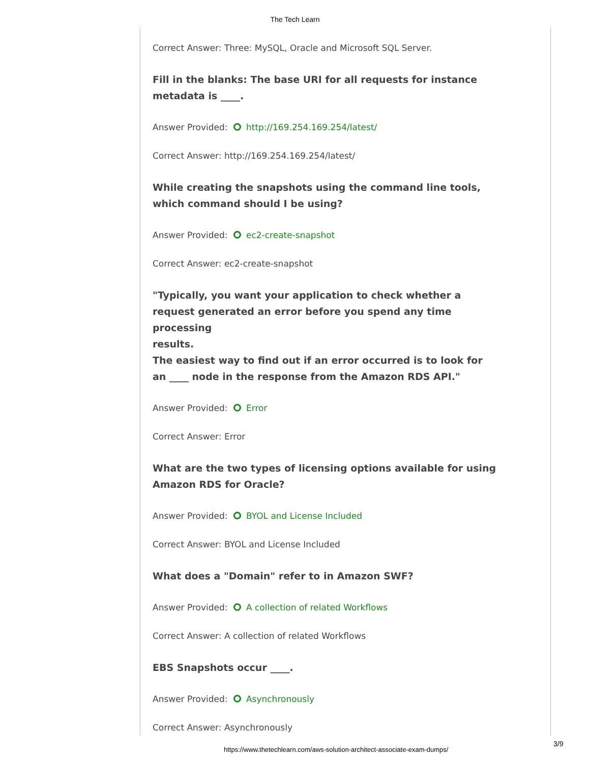The Tech Learn
Correct Answer: Three: MySQL, Oracle and Microsoft SQL Server.
Fill in the blanks: The base URI for all requests for instance metadata is ____.
Answer Provided: http://169.254.169.254/latest/
Correct Answer: http://169.254.169.254/latest/
While creating the snapshots using the command line tools, which command should I be using?
Answer Provided: ec2-create-snapshot
Correct Answer: ec2-create-snapshot
"Typically, you want your application to check whether a request generated an error before you spend any time processing
results.
The easiest way to find out if an error occurred is to look for an ____ node in the response from the Amazon RDS API."
Answer Provided: Error
Correct Answer: Error
What are the two types of licensing options available for using Amazon RDS for Oracle?
Answer Provided: BYOL and License Included
Correct Answer: BYOL and License Included
What does a "Domain" refer to in Amazon SWF?
Answer Provided: A collection of related Workflows
Correct Answer: A collection of related Workflows
EBS Snapshots occur ____.
Answer Provided: Asynchronously
Correct Answer: Asynchronously
3/9
https://www.thetechlearn.com/aws-solution-architect-associate-exam-dumps/